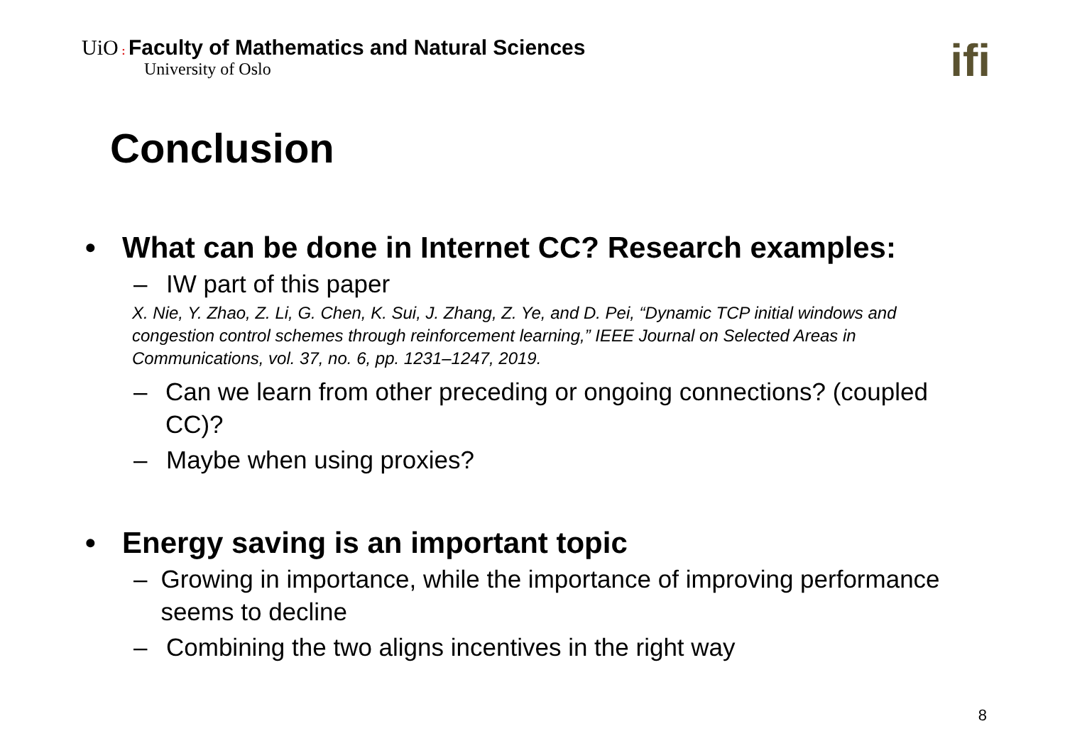UiO : Faculty of Mathematics and Natural Sciences
University of Oslo
ifi
Conclusion
• What can be done in Internet CC? Research examples:
– IW part of this paper
X. Nie, Y. Zhao, Z. Li, G. Chen, K. Sui, J. Zhang, Z. Ye, and D. Pei, “Dynamic TCP initial windows and congestion control schemes through reinforcement learning,” IEEE Journal on Selected Areas in Communications, vol. 37, no. 6, pp. 1231–1247, 2019.
– Can we learn from other preceding or ongoing connections? (coupled CC)?
– Maybe when using proxies?
• Energy saving is an important topic
– Growing in importance, while the importance of improving performance seems to decline
– Combining the two aligns incentives in the right way
8